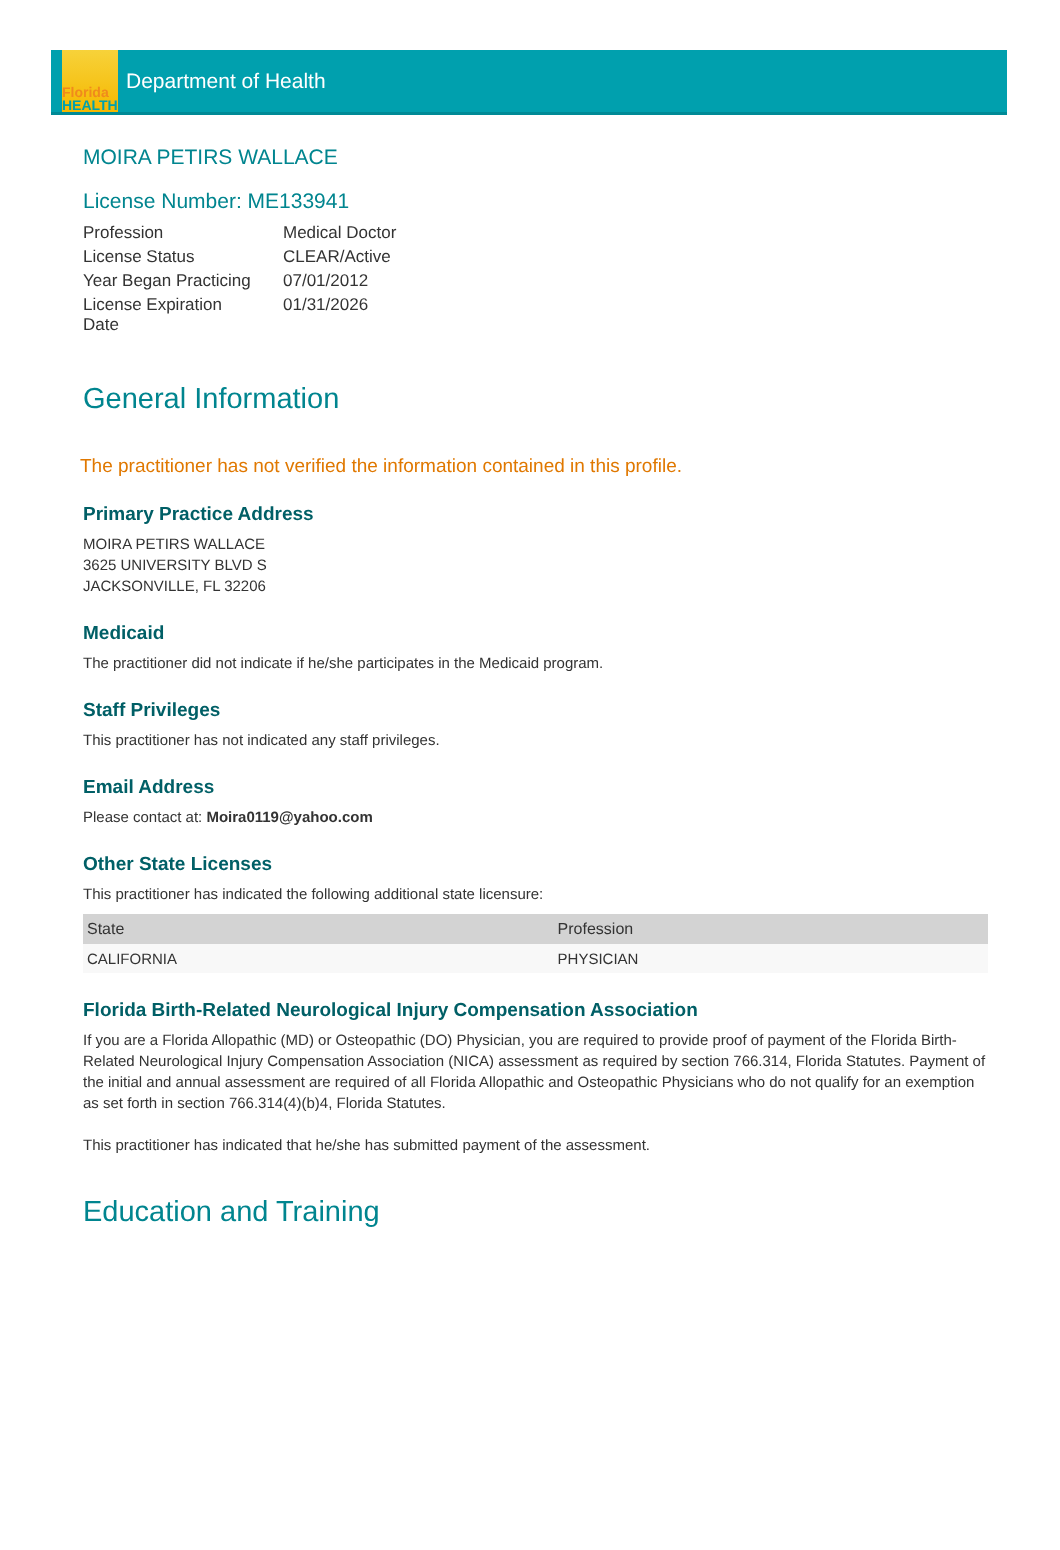Florida
HEALTH
Department of Health
MOIRA PETIRS WALLACE
License Number: ME133941
| Profession | Medical Doctor |
| License Status | CLEAR/Active |
| Year Began Practicing | 07/01/2012 |
| License Expiration Date | 01/31/2026 |
General Information
The practitioner has not verified the information contained in this profile.
Primary Practice Address
MOIRA PETIRS WALLACE
3625 UNIVERSITY BLVD S
JACKSONVILLE, FL 32206
Medicaid
The practitioner did not indicate if he/she participates in the Medicaid program.
Staff Privileges
This practitioner has not indicated any staff privileges.
Email Address
Please contact at: Moira0119@yahoo.com
Other State Licenses
This practitioner has indicated the following additional state licensure:
| State | Profession |
| --- | --- |
| CALIFORNIA | PHYSICIAN |
Florida Birth-Related Neurological Injury Compensation Association
If you are a Florida Allopathic (MD) or Osteopathic (DO) Physician, you are required to provide proof of payment of the Florida Birth-Related Neurological Injury Compensation Association (NICA) assessment as required by section 766.314, Florida Statutes. Payment of the initial and annual assessment are required of all Florida Allopathic and Osteopathic Physicians who do not qualify for an exemption as set forth in section 766.314(4)(b)4, Florida Statutes.
This practitioner has indicated that he/she has submitted payment of the assessment.
Education and Training